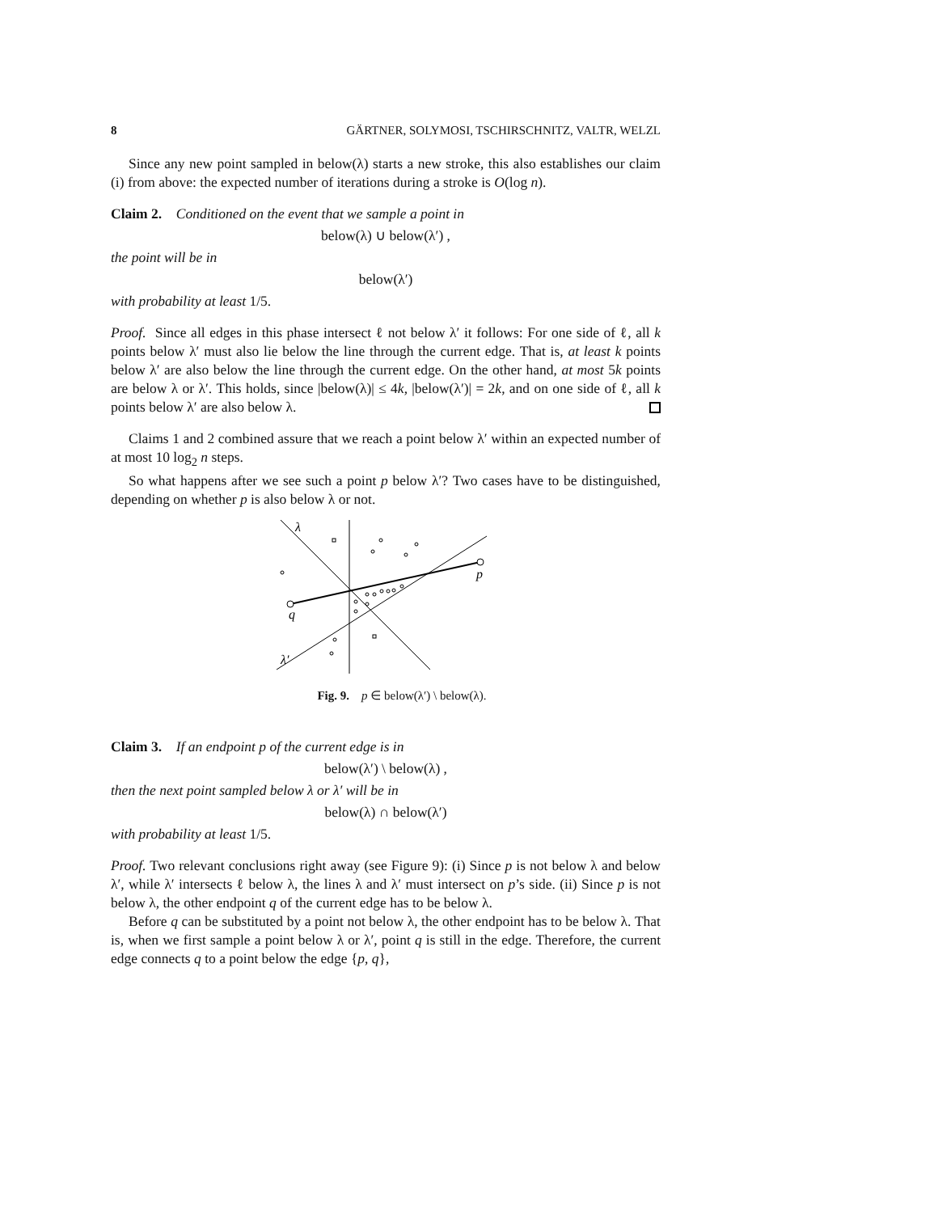8 GÄRTNER, SOLYMOSI, TSCHIRSCHNITZ, VALTR, WELZL
Since any new point sampled in below(λ) starts a new stroke, this also establishes our claim (i) from above: the expected number of iterations during a stroke is O(log n).
Claim 2. Conditioned on the event that we sample a point in
below(λ) ∪ below(λ′) ,
the point will be in
below(λ′)
with probability at least 1/5.
Proof. Since all edges in this phase intersect ℓ not below λ′ it follows: For one side of ℓ, all k points below λ′ must also lie below the line through the current edge. That is, at least k points below λ′ are also below the line through the current edge. On the other hand, at most 5k points are below λ or λ′. This holds, since |below(λ)| ≤ 4k, |below(λ′)| = 2k, and on one side of ℓ, all k points below λ′ are also below λ.
Claims 1 and 2 combined assure that we reach a point below λ′ within an expected number of at most 10 log<sub>2</sub> n steps.
So what happens after we see such a point p below λ′? Two cases have to be distinguished, depending on whether p is also below λ or not.
λ
p
q
λ′
Fig. 9. p ∈ below(λ′) \ below(λ).
Claim 3. If an endpoint p of the current edge is in
below(λ′) \ below(λ) ,
then the next point sampled below λ or λ′ will be in
below(λ) ∩ below(λ′)
with probability at least 1/5.
Proof. Two relevant conclusions right away (see Figure 9): (i) Since p is not below λ and below λ′, while λ′ intersects ℓ below λ, the lines λ and λ′ must intersect on p’s side. (ii) Since p is not below λ, the other endpoint q of the current edge has to be below λ.
Before q can be substituted by a point not below λ, the other endpoint has to be below λ. That is, when we first sample a point below λ or λ′, point q is still in the edge. Therefore, the current edge connects q to a point below the edge {p, q},